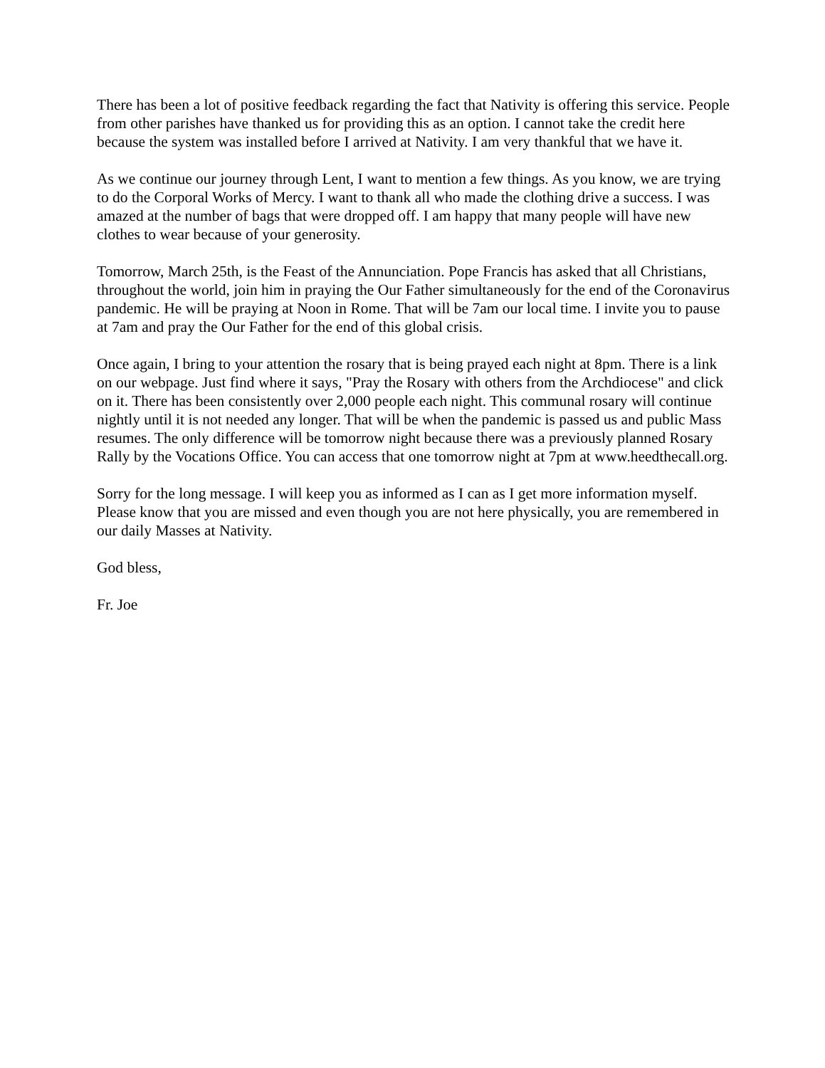There has been a lot of positive feedback regarding the fact that Nativity is offering this service. People from other parishes have thanked us for providing this as an option. I cannot take the credit here because the system was installed before I arrived at Nativity. I am very thankful that we have it.
As we continue our journey through Lent, I want to mention a few things. As you know, we are trying to do the Corporal Works of Mercy. I want to thank all who made the clothing drive a success. I was amazed at the number of bags that were dropped off. I am happy that many people will have new clothes to wear because of your generosity.
Tomorrow, March 25th, is the Feast of the Annunciation. Pope Francis has asked that all Christians, throughout the world, join him in praying the Our Father simultaneously for the end of the Coronavirus pandemic. He will be praying at Noon in Rome. That will be 7am our local time. I invite you to pause at 7am and pray the Our Father for the end of this global crisis.
Once again, I bring to your attention the rosary that is being prayed each night at 8pm. There is a link on our webpage. Just find where it says, "Pray the Rosary with others from the Archdiocese" and click on it. There has been consistently over 2,000 people each night. This communal rosary will continue nightly until it is not needed any longer. That will be when the pandemic is passed us and public Mass resumes. The only difference will be tomorrow night because there was a previously planned Rosary Rally by the Vocations Office. You can access that one tomorrow night at 7pm at www.heedthecall.org.
Sorry for the long message. I will keep you as informed as I can as I get more information myself. Please know that you are missed and even though you are not here physically, you are remembered in our daily Masses at Nativity.
God bless,
Fr. Joe